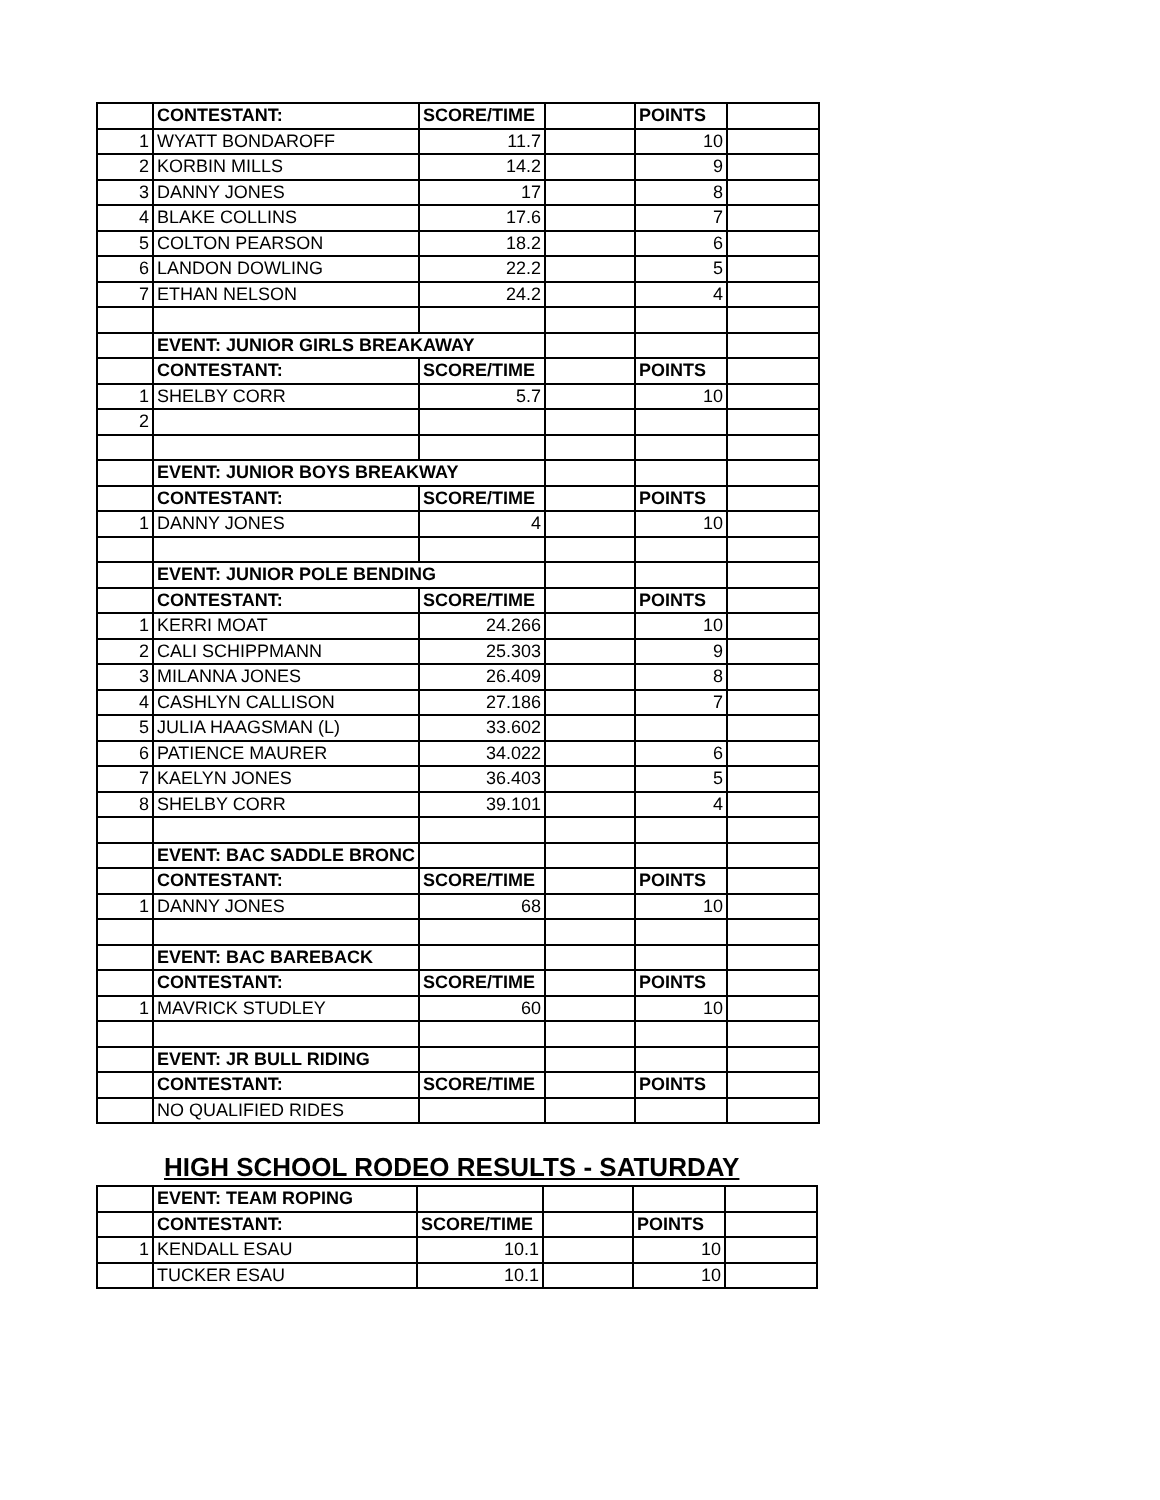| | CONTESTANT: | SCORE/TIME | | POINTS | |
| 1 | WYATT BONDAROFF | 11.7 | | 10 | |
| 2 | KORBIN MILLS | 14.2 | | 9 | |
| 3 | DANNY JONES | 17 | | 8 | |
| 4 | BLAKE COLLINS | 17.6 | | 7 | |
| 5 | COLTON PEARSON | 18.2 | | 6 | |
| 6 | LANDON DOWLING | 22.2 | | 5 | |
| 7 | ETHAN NELSON | 24.2 | | 4 | |
| | EVENT: JUNIOR GIRLS BREAKAWAY | | | | |
| | CONTESTANT: | SCORE/TIME | | POINTS | |
| 1 | SHELBY CORR | 5.7 | | 10 | |
| 2 | | | | | |
| | EVENT: JUNIOR BOYS BREAKWAY | | | | |
| | CONTESTANT: | SCORE/TIME | | POINTS | |
| 1 | DANNY JONES | 4 | | 10 | |
| | EVENT: JUNIOR POLE BENDING | | | | |
| | CONTESTANT: | SCORE/TIME | | POINTS | |
| 1 | KERRI MOAT | 24.266 | | 10 | |
| 2 | CALI SCHIPPMANN | 25.303 | | 9 | |
| 3 | MILANNA JONES | 26.409 | | 8 | |
| 4 | CASHLYN CALLISON | 27.186 | | 7 | |
| 5 | JULIA HAAGSMAN (L) | 33.602 | | | |
| 6 | PATIENCE MAURER | 34.022 | | 6 | |
| 7 | KAELYN JONES | 36.403 | | 5 | |
| 8 | SHELBY CORR | 39.101 | | 4 | |
| | EVENT: BAC SADDLE BRONC | | | | |
| | CONTESTANT: | SCORE/TIME | | POINTS | |
| 1 | DANNY JONES | 68 | | 10 | |
| | EVENT: BAC BAREBACK | | | | |
| | CONTESTANT: | SCORE/TIME | | POINTS | |
| 1 | MAVRICK STUDLEY | 60 | | 10 | |
| | EVENT: JR BULL RIDING | | | | |
| | CONTESTANT: | SCORE/TIME | | POINTS | |
| | NO QUALIFIED RIDES | | | | |
HIGH SCHOOL RODEO RESULTS - SATURDAY
| | EVENT: TEAM ROPING | | | | |
| | CONTESTANT: | SCORE/TIME | | POINTS | |
| 1 | KENDALL ESAU | 10.1 | | 10 | |
| | TUCKER ESAU | 10.1 | | 10 | |